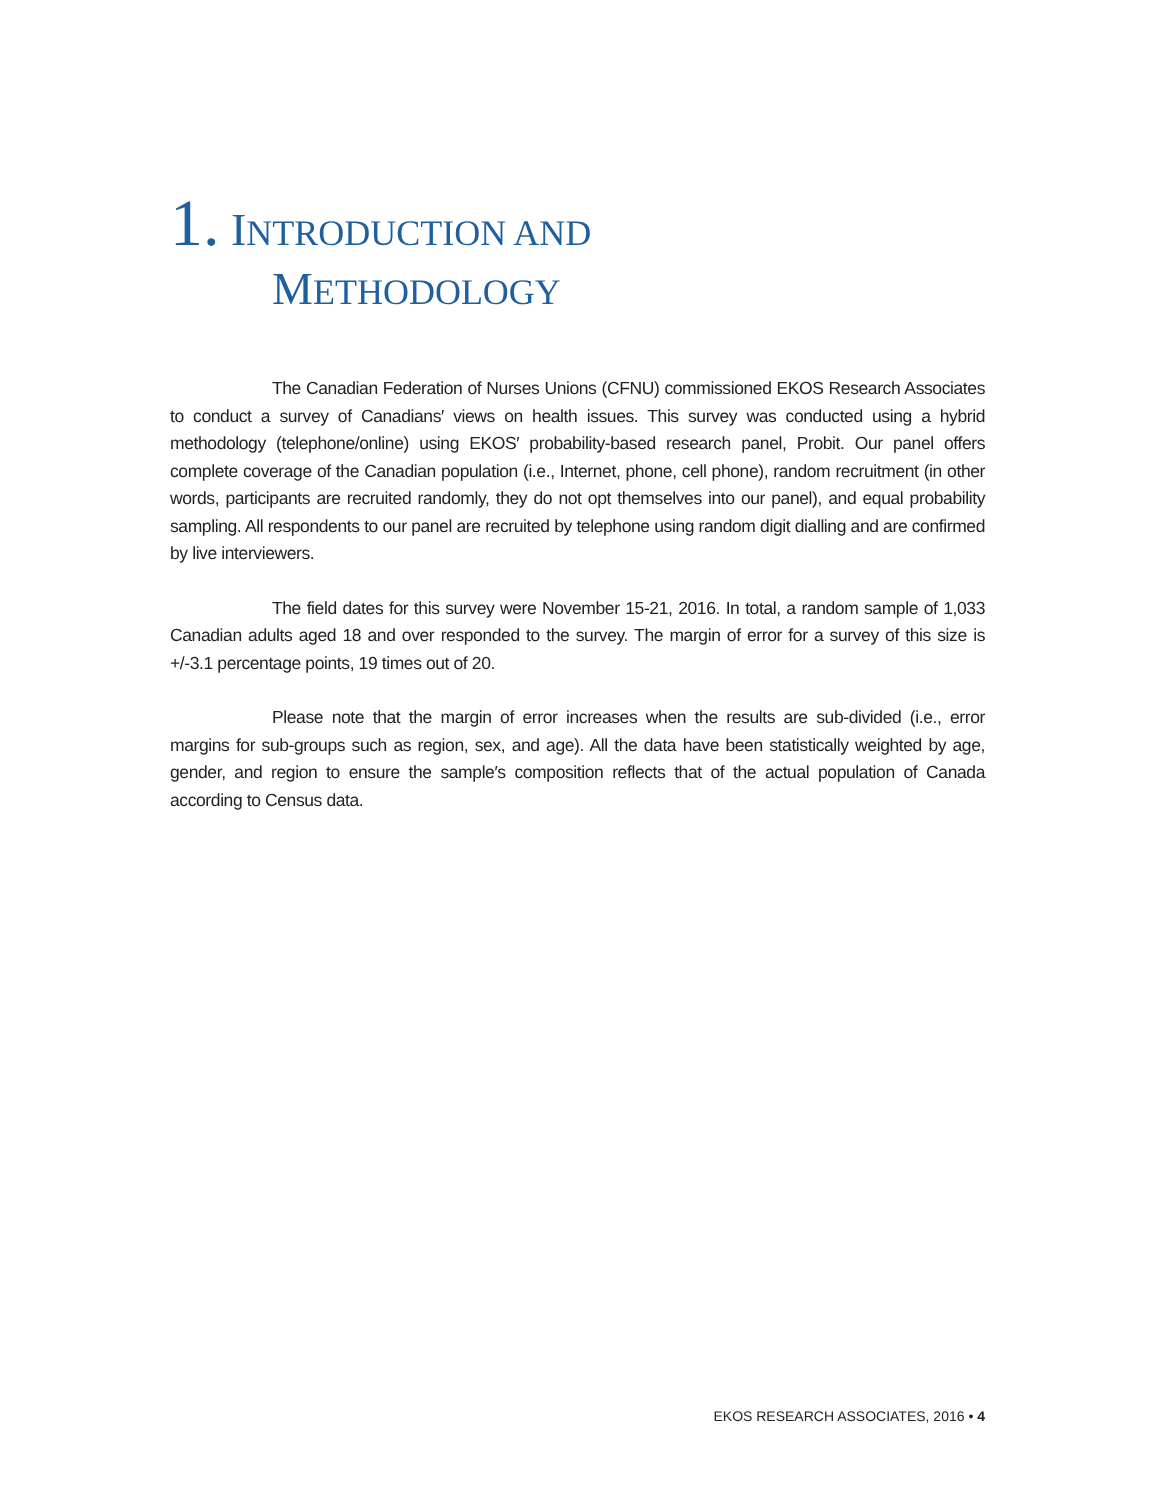1. INTRODUCTION AND
METHODOLOGY
The Canadian Federation of Nurses Unions (CFNU) commissioned EKOS Research Associates to conduct a survey of Canadians′ views on health issues. This survey was conducted using a hybrid methodology (telephone/online) using EKOS′ probability-based research panel, Probit. Our panel offers complete coverage of the Canadian population (i.e., Internet, phone, cell phone), random recruitment (in other words, participants are recruited randomly, they do not opt themselves into our panel), and equal probability sampling. All respondents to our panel are recruited by telephone using random digit dialling and are confirmed by live interviewers.
The field dates for this survey were November 15-21, 2016. In total, a random sample of 1,033 Canadian adults aged 18 and over responded to the survey. The margin of error for a survey of this size is +/-3.1 percentage points, 19 times out of 20.
Please note that the margin of error increases when the results are sub-divided (i.e., error margins for sub-groups such as region, sex, and age). All the data have been statistically weighted by age, gender, and region to ensure the sample′s composition reflects that of the actual population of Canada according to Census data.
EKOS RESEARCH ASSOCIATES, 2016 • 4